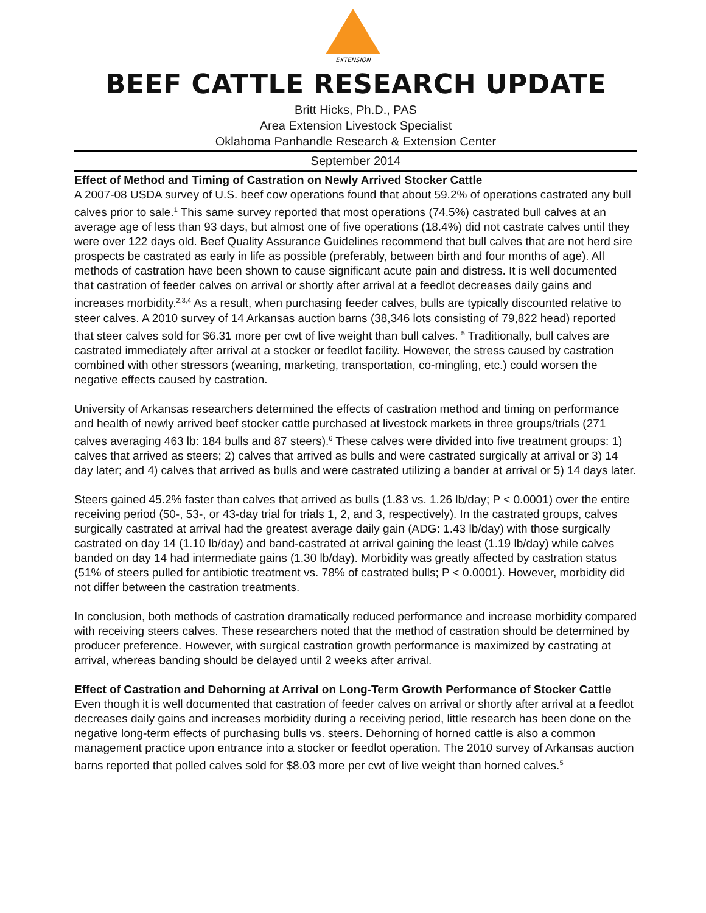EXTENSION
BEEF CATTLE RESEARCH UPDATE
Britt Hicks, Ph.D., PAS
Area Extension Livestock Specialist
Oklahoma Panhandle Research & Extension Center
September 2014
Effect of Method and Timing of Castration on Newly Arrived Stocker Cattle
A 2007-08 USDA survey of U.S. beef cow operations found that about 59.2% of operations castrated any bull calves prior to sale.<sup>1</sup> This same survey reported that most operations (74.5%) castrated bull calves at an average age of less than 93 days, but almost one of five operations (18.4%) did not castrate calves until they were over 122 days old. Beef Quality Assurance Guidelines recommend that bull calves that are not herd sire prospects be castrated as early in life as possible (preferably, between birth and four months of age). All methods of castration have been shown to cause significant acute pain and distress. It is well documented that castration of feeder calves on arrival or shortly after arrival at a feedlot decreases daily gains and increases morbidity.<sup>2,3,4</sup> As a result, when purchasing feeder calves, bulls are typically discounted relative to steer calves. A 2010 survey of 14 Arkansas auction barns (38,346 lots consisting of 79,822 head) reported that steer calves sold for $6.31 more per cwt of live weight than bull calves. <sup>5</sup> Traditionally, bull calves are castrated immediately after arrival at a stocker or feedlot facility. However, the stress caused by castration combined with other stressors (weaning, marketing, transportation, co-mingling, etc.) could worsen the negative effects caused by castration.
University of Arkansas researchers determined the effects of castration method and timing on performance and health of newly arrived beef stocker cattle purchased at livestock markets in three groups/trials (271 calves averaging 463 lb: 184 bulls and 87 steers).<sup>6</sup> These calves were divided into five treatment groups: 1) calves that arrived as steers; 2) calves that arrived as bulls and were castrated surgically at arrival or 3) 14 day later; and 4) calves that arrived as bulls and were castrated utilizing a bander at arrival or 5) 14 days later.
Steers gained 45.2% faster than calves that arrived as bulls (1.83 vs. 1.26 lb/day; P < 0.0001) over the entire receiving period (50-, 53-, or 43-day trial for trials 1, 2, and 3, respectively). In the castrated groups, calves surgically castrated at arrival had the greatest average daily gain (ADG: 1.43 lb/day) with those surgically castrated on day 14 (1.10 lb/day) and band-castrated at arrival gaining the least (1.19 lb/day) while calves banded on day 14 had intermediate gains (1.30 lb/day). Morbidity was greatly affected by castration status (51% of steers pulled for antibiotic treatment vs. 78% of castrated bulls; P < 0.0001). However, morbidity did not differ between the castration treatments.
In conclusion, both methods of castration dramatically reduced performance and increase morbidity compared with receiving steers calves. These researchers noted that the method of castration should be determined by producer preference. However, with surgical castration growth performance is maximized by castrating at arrival, whereas banding should be delayed until 2 weeks after arrival.
Effect of Castration and Dehorning at Arrival on Long-Term Growth Performance of Stocker Cattle
Even though it is well documented that castration of feeder calves on arrival or shortly after arrival at a feedlot decreases daily gains and increases morbidity during a receiving period, little research has been done on the negative long-term effects of purchasing bulls vs. steers. Dehorning of horned cattle is also a common management practice upon entrance into a stocker or feedlot operation. The 2010 survey of Arkansas auction barns reported that polled calves sold for $8.03 more per cwt of live weight than horned calves.<sup>5</sup>